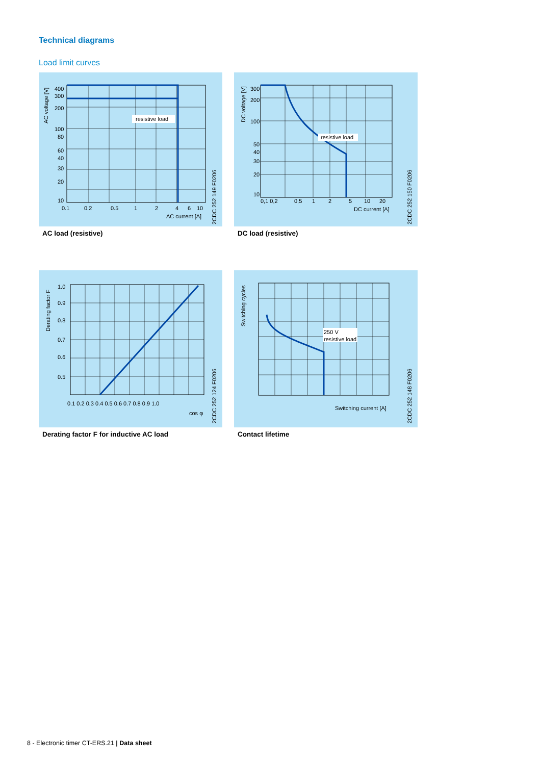Technical diagrams
Load limit curves
resistive load
400
300
200
100
80
60
40
30
20
10
0.1
0.2
0.5
1
2
4
6
10
AC current [A]
AC voltage [V]
2CDC 252 149 F0206
AC load (resistive)
resistive load
300
200
100
50
40
30
20
10
0,1 0,2
0,5
1
2
5
10
20
DC current [A]
DC voltage [V]
2CDC 252 150 F0206
DC load (resistive)
1.0
0.9
0.8
0.7
0.6
0.5
0.1 0.2 0.3 0.4 0.5 0.6 0.7 0.8 0.9 1.0
cos φ
Derating factor F
2CDC 252 124 F0206
Derating factor F for inductive AC load
250 V
resistive load
Switching current [A]
Switching cycles
2CDC 252 148 F0206
Contact lifetime
8 - Electronic timer CT-ERS.21 | Data sheet